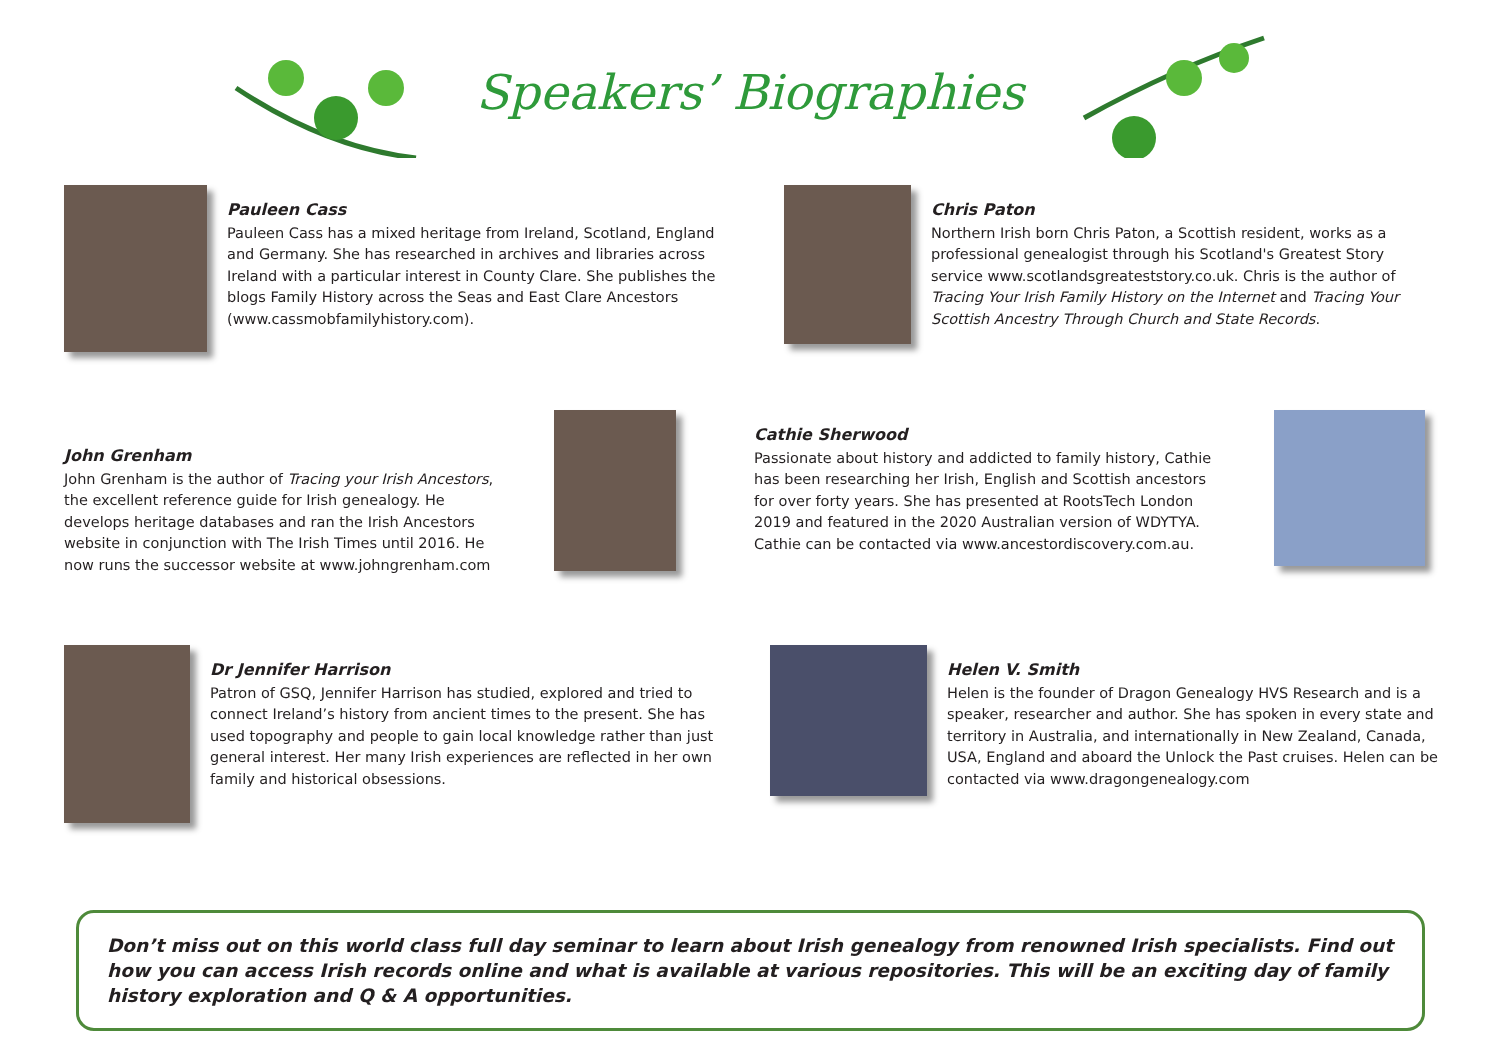Speakers’ Biographies
Pauleen Cass
Pauleen Cass has a mixed heritage from Ireland, Scotland, England and Germany. She has researched in archives and libraries across Ireland with a particular interest in County Clare. She publishes the blogs Family History across the Seas and East Clare Ancestors (www.cassmobfamilyhistory.com).
Chris Paton
Northern Irish born Chris Paton, a Scottish resident, works as a professional genealogist through his Scotland's Greatest Story service www.scotlandsgreateststory.co.uk. Chris is the author of Tracing Your Irish Family History on the Internet and Tracing Your Scottish Ancestry Through Church and State Records.
John Grenham
John Grenham is the author of Tracing your Irish Ancestors, the excellent reference guide for Irish genealogy. He develops heritage databases and ran the Irish Ancestors website in conjunction with The Irish Times until 2016. He now runs the successor website at www.johngrenham.com
Cathie Sherwood
Passionate about history and addicted to family history, Cathie has been researching her Irish, English and Scottish ancestors for over forty years. She has presented at RootsTech London 2019 and featured in the 2020 Australian version of WDYTYA. Cathie can be contacted via www.ancestordiscovery.com.au.
Dr Jennifer Harrison
Patron of GSQ, Jennifer Harrison has studied, explored and tried to connect Ireland’s history from ancient times to the present. She has used topography and people to gain local knowledge rather than just general interest. Her many Irish experiences are reflected in her own family and historical obsessions.
Helen V. Smith
Helen is the founder of Dragon Genealogy HVS Research and is a speaker, researcher and author. She has spoken in every state and territory in Australia, and internationally in New Zealand, Canada, USA, England and aboard the Unlock the Past cruises. Helen can be contacted via www.dragongenealogy.com
Don’t miss out on this world class full day seminar to learn about Irish genealogy from renowned Irish specialists. Find out how you can access Irish records online and what is available at various repositories. This will be an exciting day of family history exploration and Q & A opportunities.